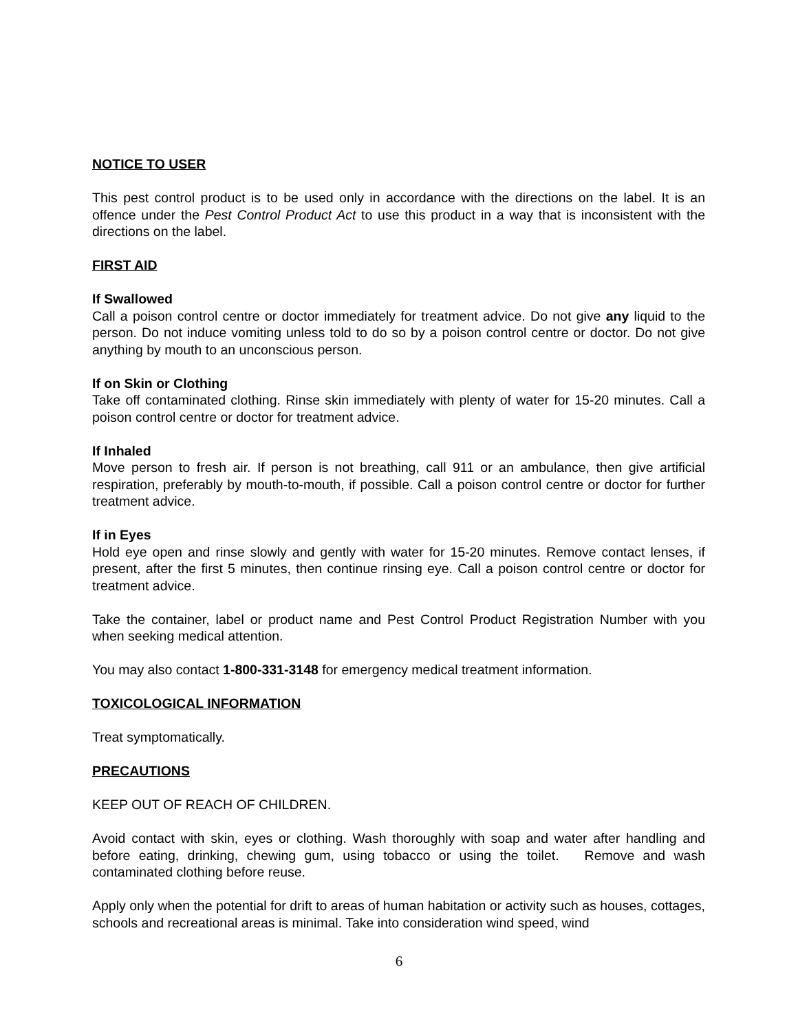NOTICE TO USER
This pest control product is to be used only in accordance with the directions on the label. It is an offence under the Pest Control Product Act to use this product in a way that is inconsistent with the directions on the label.
FIRST AID
If Swallowed
Call a poison control centre or doctor immediately for treatment advice. Do not give any liquid to the person. Do not induce vomiting unless told to do so by a poison control centre or doctor. Do not give anything by mouth to an unconscious person.
If on Skin or Clothing
Take off contaminated clothing. Rinse skin immediately with plenty of water for 15-20 minutes. Call a poison control centre or doctor for treatment advice.
If Inhaled
Move person to fresh air. If person is not breathing, call 911 or an ambulance, then give artificial respiration, preferably by mouth-to-mouth, if possible. Call a poison control centre or doctor for further treatment advice.
If in Eyes
Hold eye open and rinse slowly and gently with water for 15-20 minutes. Remove contact lenses, if present, after the first 5 minutes, then continue rinsing eye. Call a poison control centre or doctor for treatment advice.
Take the container, label or product name and Pest Control Product Registration Number with you when seeking medical attention.
You may also contact 1-800-331-3148 for emergency medical treatment information.
TOXICOLOGICAL INFORMATION
Treat symptomatically.
PRECAUTIONS
KEEP OUT OF REACH OF CHILDREN.
Avoid contact with skin, eyes or clothing. Wash thoroughly with soap and water after handling and before eating, drinking, chewing gum, using tobacco or using the toilet. Remove and wash contaminated clothing before reuse.
Apply only when the potential for drift to areas of human habitation or activity such as houses, cottages, schools and recreational areas is minimal. Take into consideration wind speed, wind
6